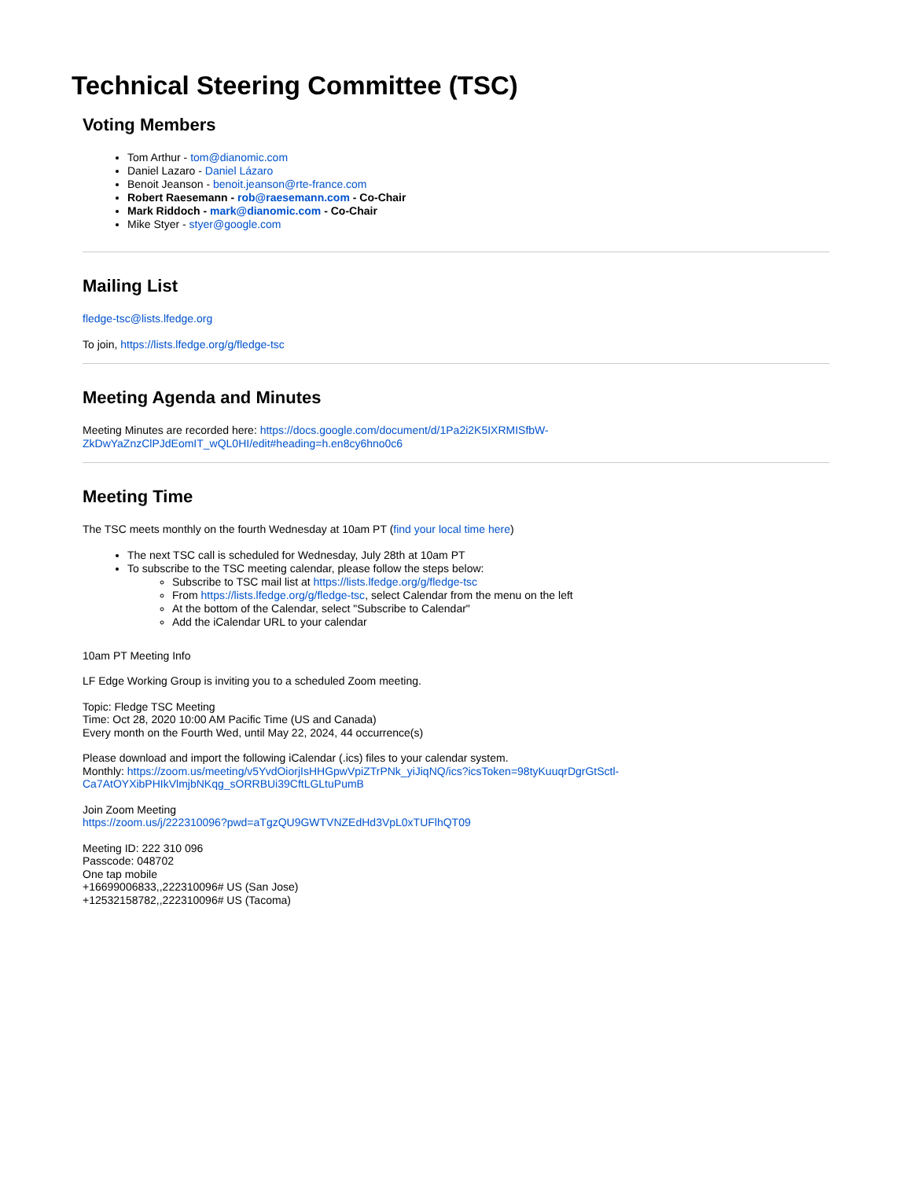Technical Steering Committee (TSC)
Voting Members
Tom Arthur - tom@dianomic.com
Daniel Lazaro - Daniel Lázaro
Benoit Jeanson - benoit.jeanson@rte-france.com
Robert Raesemann - rob@raesemann.com - Co-Chair
Mark Riddoch - mark@dianomic.com - Co-Chair
Mike Styer - styer@google.com
Mailing List
fledge-tsc@lists.lfedge.org
To join, https://lists.lfedge.org/g/fledge-tsc
Meeting Agenda and Minutes
Meeting Minutes are recorded here: https://docs.google.com/document/d/1Pa2i2K5IXRMISfbW-ZkDwYaZnzClPJdEomIT_wQL0HI/edit#heading=h.en8cy6hno0c6
Meeting Time
The TSC meets monthly on the fourth Wednesday at 10am PT (find your local time here)
The next TSC call is scheduled for Wednesday, July 28th at 10am PT
To subscribe to the TSC meeting calendar, please follow the steps below:
Subscribe to TSC mail list at https://lists.lfedge.org/g/fledge-tsc
From https://lists.lfedge.org/g/fledge-tsc, select Calendar from the menu on the left
At the bottom of the Calendar, select "Subscribe to Calendar"
Add the iCalendar URL to your calendar
10am PT Meeting Info
LF Edge Working Group is inviting you to a scheduled Zoom meeting.
Topic: Fledge TSC Meeting
Time: Oct 28, 2020 10:00 AM Pacific Time (US and Canada)
Every month on the Fourth Wed, until May 22, 2024, 44 occurrence(s)
Please download and import the following iCalendar (.ics) files to your calendar system.
Monthly: https://zoom.us/meeting/v5YvdOiorjIsHHGpwVpiZTrPNk_yiJiqNQ/ics?icsToken=98tyKuuqrDgrGtSctl-
Ca7AtOYXibPHIkVlmjbNKqg_sORRBUi39CftLGLtuPumB
Join Zoom Meeting
https://zoom.us/j/222310096?pwd=aTgzQU9GWTVNZEdHd3VpL0xTUFlhQT09
Meeting ID: 222 310 096
Passcode: 048702
One tap mobile
+16699006833,,222310096# US (San Jose)
+12532158782,,222310096# US (Tacoma)